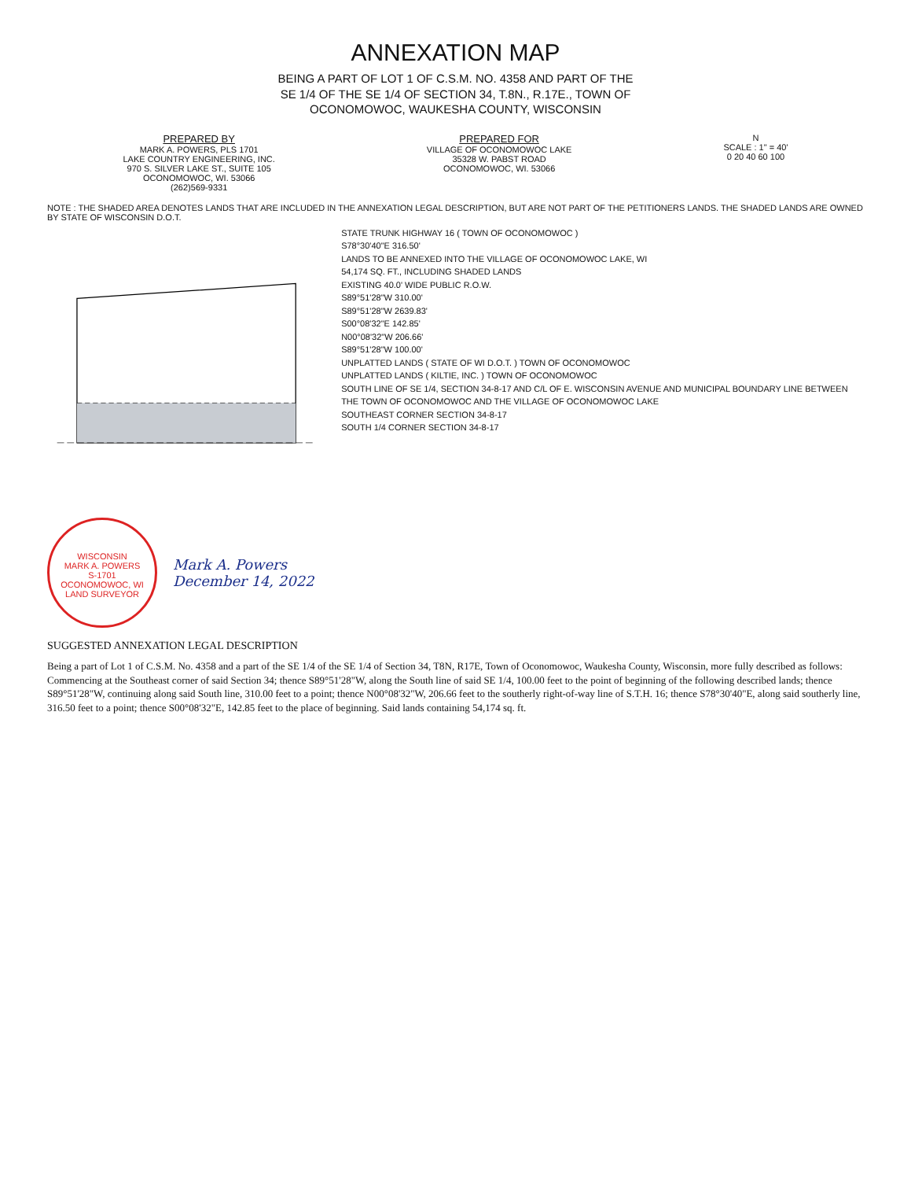ANNEXATION MAP
BEING A PART OF LOT 1 OF C.S.M. NO. 4358 AND PART OF THE
SE 1/4 OF THE SE 1/4 OF SECTION 34, T.8N., R.17E., TOWN OF
OCONOMOWOC, WAUKESHA COUNTY, WISCONSIN
PREPARED BY
MARK A. POWERS, PLS 1701
LAKE COUNTRY ENGINEERING, INC.
970 S. SILVER LAKE ST., SUITE 105
OCONOMOWOC, WI. 53066
(262)569-9331
PREPARED FOR
VILLAGE OF OCONOMOWOC LAKE
35328 W. PABST ROAD
OCONOMOWOC, WI. 53066
N
SCALE : 1" = 40'
0 20 40 60 100
NOTE : THE SHADED AREA DENOTES LANDS THAT ARE INCLUDED IN THE ANNEXATION LEGAL DESCRIPTION, BUT ARE NOT PART OF THE PETITIONERS LANDS. THE SHADED LANDS ARE OWNED BY STATE OF WISCONSIN D.O.T.
STATE TRUNK HIGHWAY 16 ( TOWN OF OCONOMOWOC )
S78°30'40"E 316.50'
LANDS TO BE ANNEXED INTO THE VILLAGE OF OCONOMOWOC LAKE, WI
54,174 SQ. FT., INCLUDING SHADED LANDS
EXISTING 40.0' WIDE PUBLIC R.O.W.
S89°51'28"W 310.00'
S89°51'28"W 2639.83'
S00°08'32"E 142.85'
N00°08'32"W 206.66'
S89°51'28"W 100.00'
UNPLATTED LANDS ( STATE OF WI D.O.T. ) TOWN OF OCONOMOWOC
UNPLATTED LANDS ( KILTIE, INC. ) TOWN OF OCONOMOWOC
SOUTH LINE OF SE 1/4, SECTION 34-8-17 AND C/L OF E. WISCONSIN AVENUE AND MUNICIPAL BOUNDARY LINE BETWEEN THE TOWN OF OCONOMOWOC AND THE VILLAGE OF OCONOMOWOC LAKE
SOUTHEAST CORNER SECTION 34-8-17
SOUTH 1/4 CORNER SECTION 34-8-17
WISCONSIN
MARK A. POWERS
S-1701
OCONOMOWOC, WI
LAND SURVEYOR
Mark A. Powers
December 14, 2022
SUGGESTED ANNEXATION LEGAL DESCRIPTION
Being a part of Lot 1 of C.S.M. No. 4358 and a part of the SE 1/4 of the SE 1/4 of Section 34, T8N, R17E, Town of Oconomowoc, Waukesha County, Wisconsin, more fully described as follows:
Commencing at the Southeast corner of said Section 34; thence S89°51'28"W, along the South line of said SE 1/4, 100.00 feet to the point of beginning of the following described lands; thence S89°51'28"W, continuing along said South line, 310.00 feet to a point; thence N00°08'32"W, 206.66 feet to the southerly right-of-way line of S.T.H. 16; thence S78°30'40"E, along said southerly line, 316.50 feet to a point; thence S00°08'32"E, 142.85 feet to the place of beginning. Said lands containing 54,174 sq. ft.